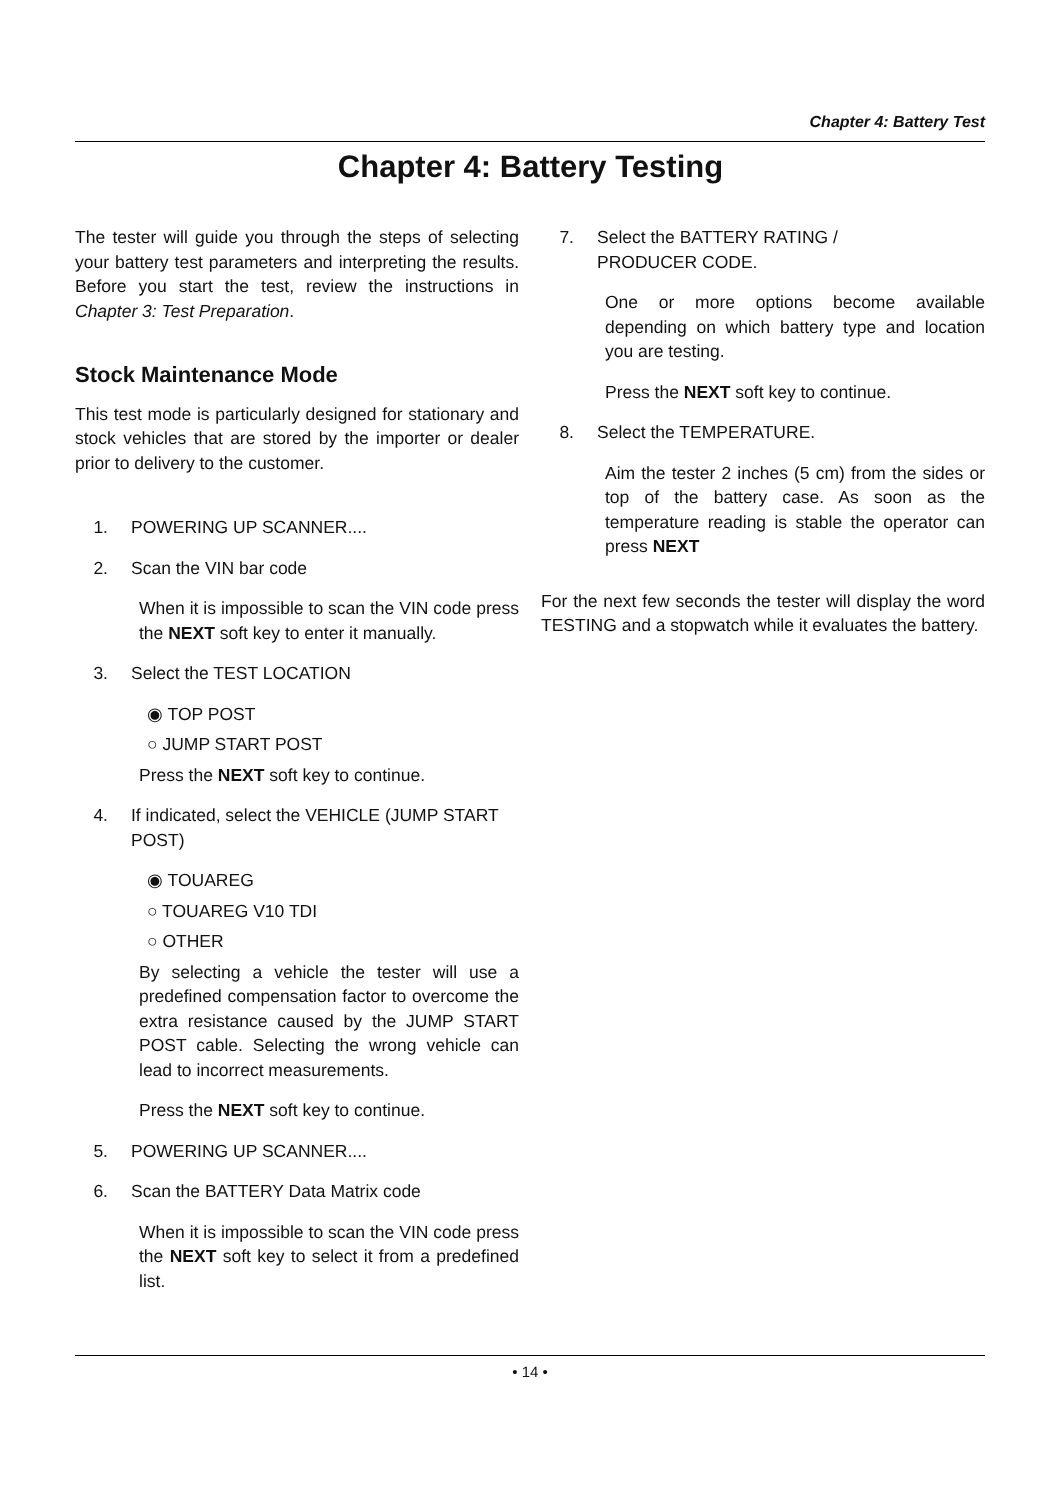Chapter 4: Battery Test
Chapter 4: Battery Testing
The tester will guide you through the steps of selecting your battery test parameters and interpreting the results. Before you start the test, review the instructions in Chapter 3: Test Preparation.
Stock Maintenance Mode
This test mode is particularly designed for stationary and stock vehicles that are stored by the importer or dealer prior to delivery to the customer.
1. POWERING UP SCANNER....
2. Scan the VIN bar code
When it is impossible to scan the VIN code press the NEXT soft key to enter it manually.
3. Select the TEST LOCATION
◉ TOP POST
○ JUMP START POST
Press the NEXT soft key to continue.
4. If indicated, select the VEHICLE (JUMP START POST)
◉ TOUAREG
○ TOUAREG V10 TDI
○ OTHER
By selecting a vehicle the tester will use a predefined compensation factor to overcome the extra resistance caused by the JUMP START POST cable. Selecting the wrong vehicle can lead to incorrect measurements.
Press the NEXT soft key to continue.
5. POWERING UP SCANNER....
6. Scan the BATTERY Data Matrix code
When it is impossible to scan the VIN code press the NEXT soft key to select it from a predefined list.
7. Select the BATTERY RATING /
PRODUCER CODE.
One or more options become available depending on which battery type and location you are testing.
Press the NEXT soft key to continue.
8. Select the TEMPERATURE.
Aim the tester 2 inches (5 cm) from the sides or top of the battery case. As soon as the temperature reading is stable the operator can press NEXT
For the next few seconds the tester will display the word TESTING and a stopwatch while it evaluates the battery.
• 14 •